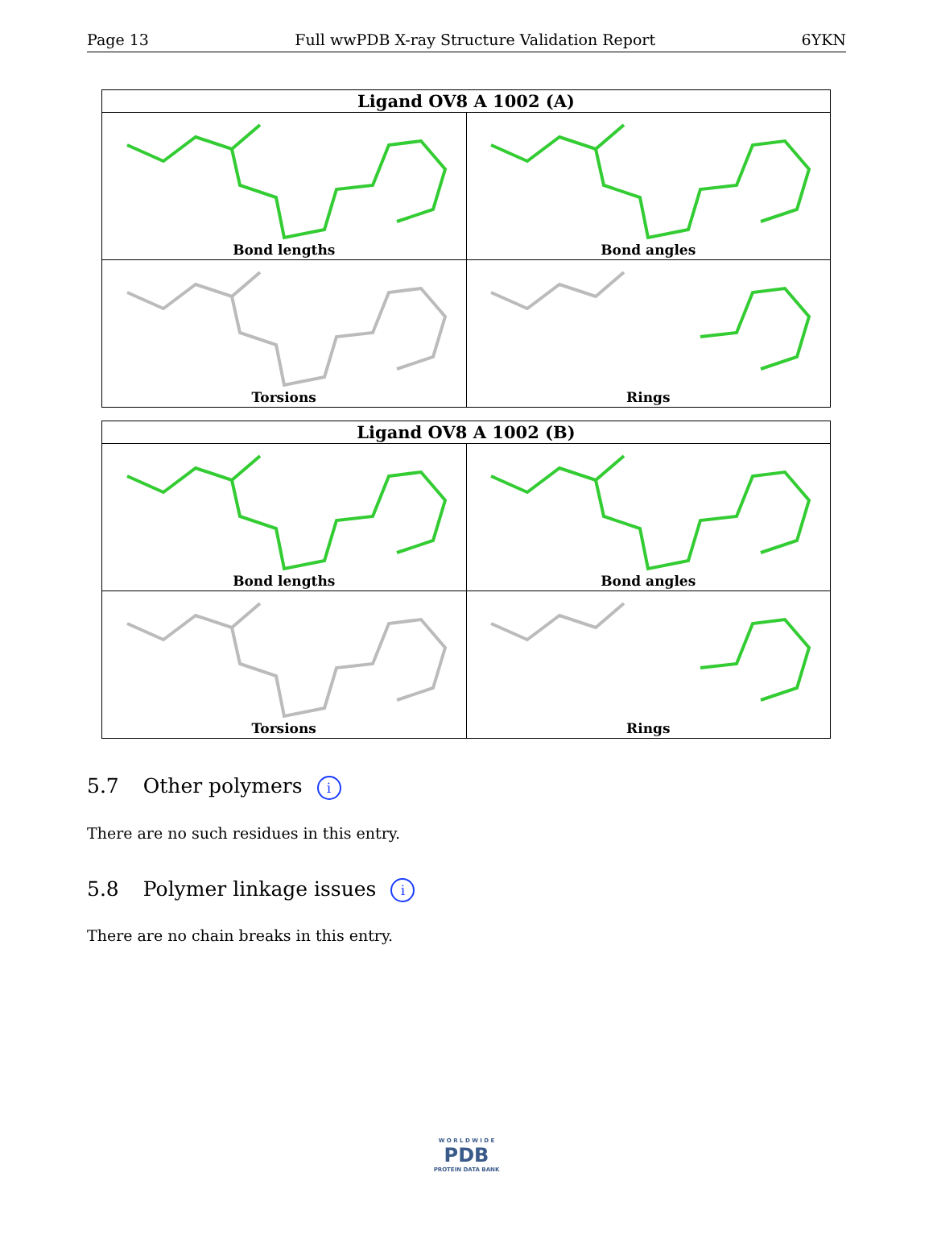Page 13 Full wwPDB X-ray Structure Validation Report 6YKN
| Ligand OV8 A 1002 (A) | |
| --- | --- |
| Bond lengths | Bond angles |
| Torsions | Rings |
| Ligand OV8 A 1002 (B) | |
| --- | --- |
| Bond lengths | Bond angles |
| Torsions | Rings |
5.7 Other polymers i
There are no such residues in this entry.
5.8 Polymer linkage issues i
There are no chain breaks in this entry.
W O R L D W I D E
PDB
PROTEIN DATA BANK